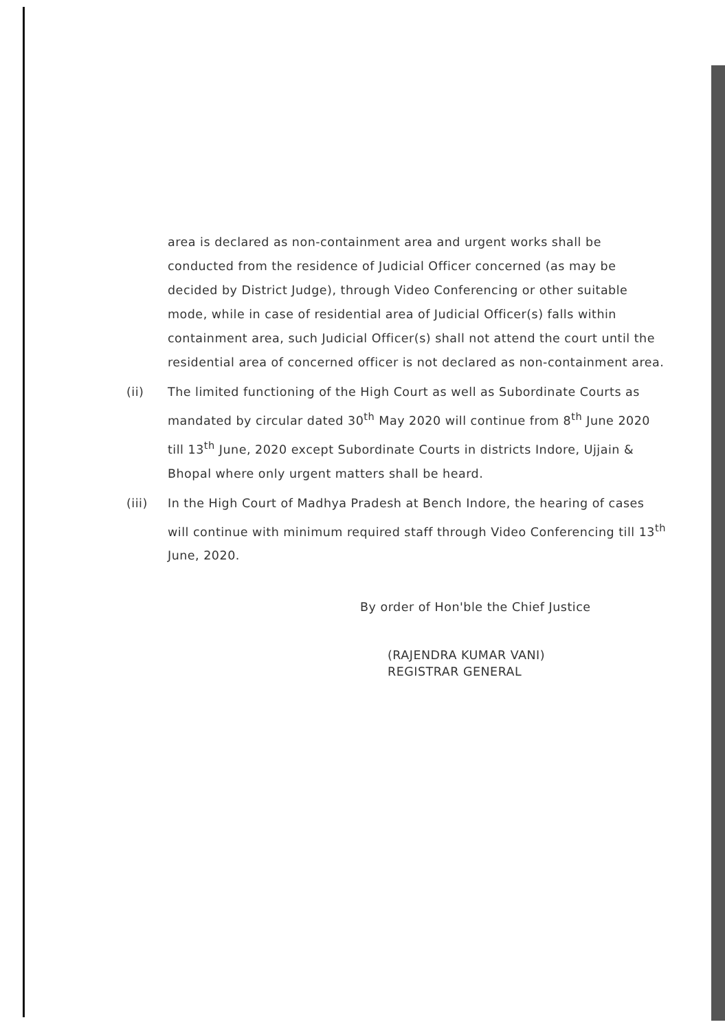area is declared as non-containment area and urgent works shall be conducted from the residence of Judicial Officer concerned (as may be decided by District Judge), through Video Conferencing or other suitable mode, while in case of residential area of Judicial Officer(s) falls within containment area, such Judicial Officer(s) shall not attend the court until the residential area of concerned officer is not declared as non-containment area.
(ii) The limited functioning of the High Court as well as Subordinate Courts as mandated by circular dated 30<sup>th</sup> May 2020 will continue from 8<sup>th</sup> June 2020 till 13<sup>th</sup> June, 2020 except Subordinate Courts in districts Indore, Ujjain & Bhopal where only urgent matters shall be heard.
(iii) In the High Court of Madhya Pradesh at Bench Indore, the hearing of cases will continue with minimum required staff through Video Conferencing till 13<sup>th</sup> June, 2020.
By order of Hon'ble the Chief Justice
(RAJENDRA KUMAR VANI)
REGISTRAR GENERAL